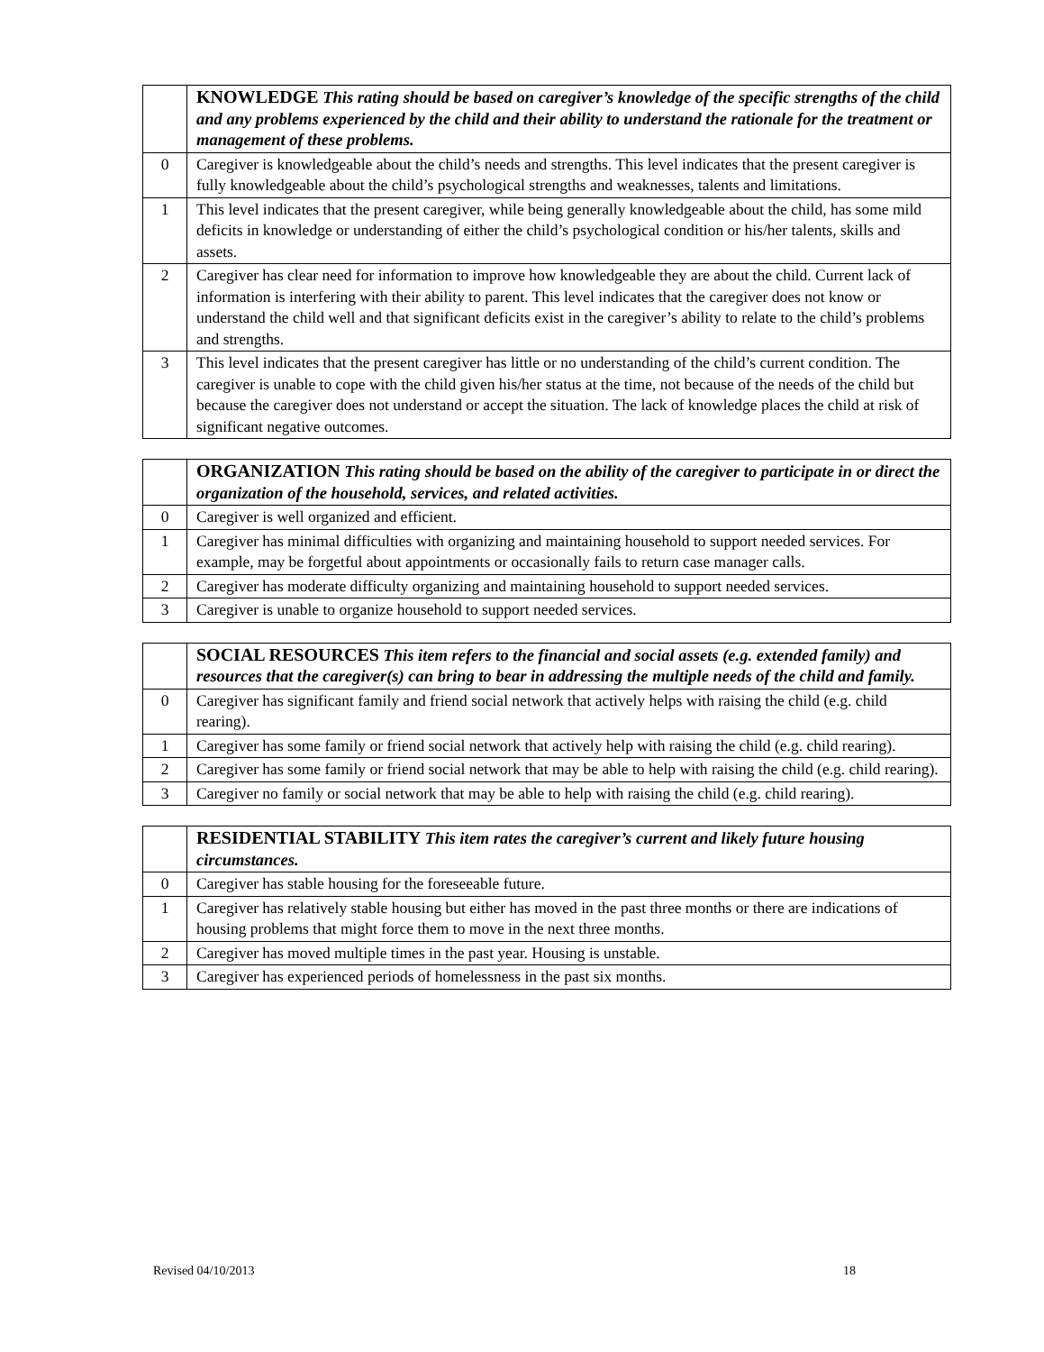| | KNOWLEDGE This rating should be based on caregiver’s knowledge of the specific strengths of the child and any problems experienced by the child and their ability to understand the rationale for the treatment or management of these problems. |
| 0 | Caregiver is knowledgeable about the child’s needs and strengths. This level indicates that the present caregiver is fully knowledgeable about the child’s psychological strengths and weaknesses, talents and limitations. |
| 1 | This level indicates that the present caregiver, while being generally knowledgeable about the child, has some mild deficits in knowledge or understanding of either the child’s psychological condition or his/her talents, skills and assets. |
| 2 | Caregiver has clear need for information to improve how knowledgeable they are about the child. Current lack of information is interfering with their ability to parent. This level indicates that the caregiver does not know or understand the child well and that significant deficits exist in the caregiver’s ability to relate to the child’s problems and strengths. |
| 3 | This level indicates that the present caregiver has little or no understanding of the child’s current condition. The caregiver is unable to cope with the child given his/her status at the time, not because of the needs of the child but because the caregiver does not understand or accept the situation. The lack of knowledge places the child at risk of significant negative outcomes. |
| | ORGANIZATION This rating should be based on the ability of the caregiver to participate in or direct the organization of the household, services, and related activities. |
| 0 | Caregiver is well organized and efficient. |
| 1 | Caregiver has minimal difficulties with organizing and maintaining household to support needed services. For example, may be forgetful about appointments or occasionally fails to return case manager calls. |
| 2 | Caregiver has moderate difficulty organizing and maintaining household to support needed services. |
| 3 | Caregiver is unable to organize household to support needed services. |
| | SOCIAL RESOURCES This item refers to the financial and social assets (e.g. extended family) and resources that the caregiver(s) can bring to bear in addressing the multiple needs of the child and family. |
| 0 | Caregiver has significant family and friend social network that actively helps with raising the child (e.g. child rearing). |
| 1 | Caregiver has some family or friend social network that actively help with raising the child (e.g. child rearing). |
| 2 | Caregiver has some family or friend social network that may be able to help with raising the child (e.g. child rearing). |
| 3 | Caregiver no family or social network that may be able to help with raising the child (e.g. child rearing). |
| | RESIDENTIAL STABILITY This item rates the caregiver’s current and likely future housing circumstances. |
| 0 | Caregiver has stable housing for the foreseeable future. |
| 1 | Caregiver has relatively stable housing but either has moved in the past three months or there are indications of housing problems that might force them to move in the next three months. |
| 2 | Caregiver has moved multiple times in the past year. Housing is unstable. |
| 3 | Caregiver has experienced periods of homelessness in the past six months. |
Revised 04/10/2013 18